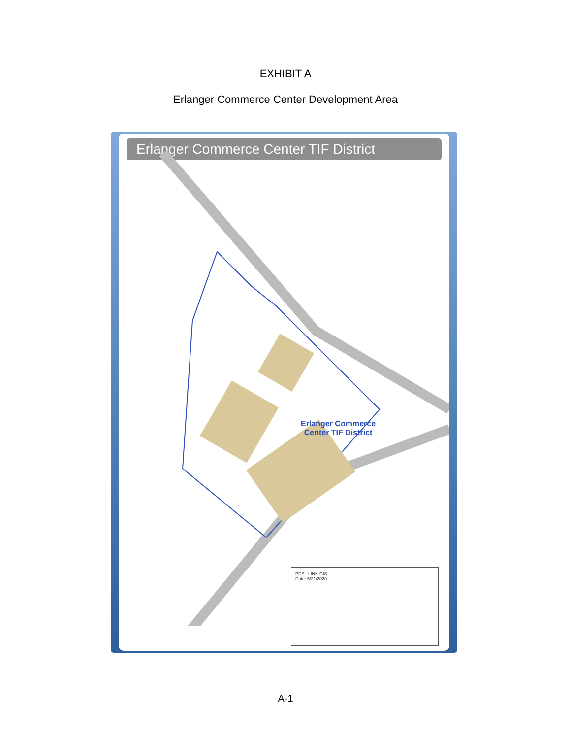EXHIBIT A
Erlanger Commerce Center Development Area
Erlanger Commerce Center TIF District
Erlanger Commerce
Center TIF District
PDS LINK-GIS
Date: 5/21/2020
A-1